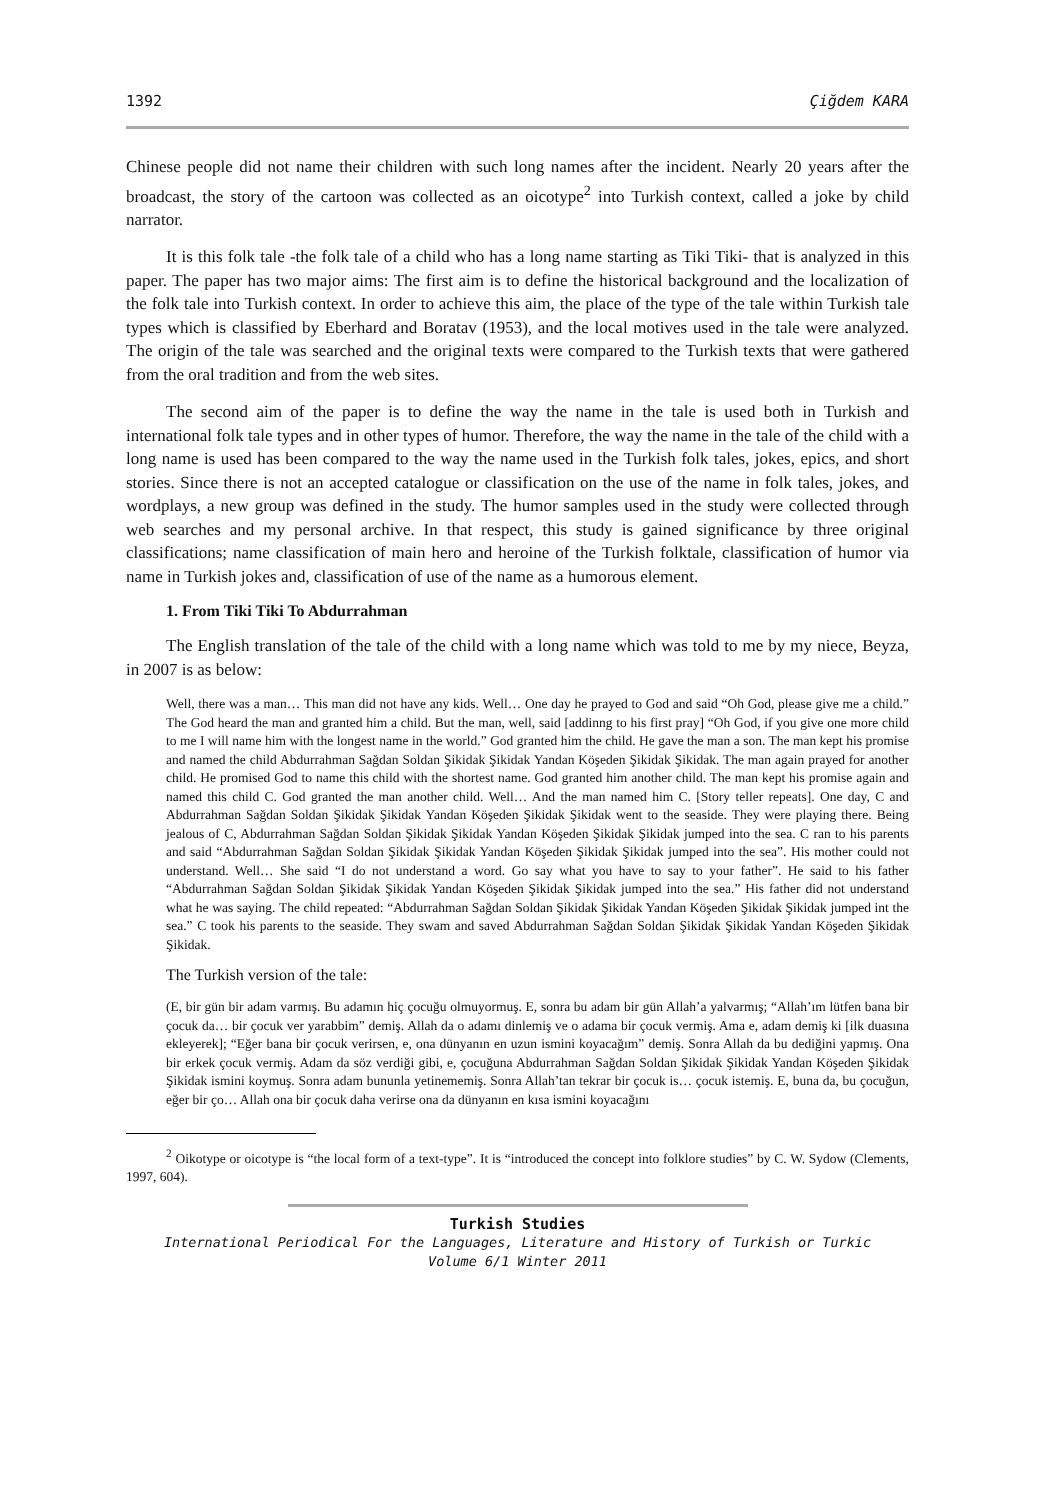1392 Çiğdem KARA
Chinese people did not name their children with such long names after the incident. Nearly 20 years after the broadcast, the story of the cartoon was collected as an oicotype<sup>2</sup> into Turkish context, called a joke by child narrator.
It is this folk tale -the folk tale of a child who has a long name starting as Tiki Tiki- that is analyzed in this paper. The paper has two major aims: The first aim is to define the historical background and the localization of the folk tale into Turkish context. In order to achieve this aim, the place of the type of the tale within Turkish tale types which is classified by Eberhard and Boratav (1953), and the local motives used in the tale were analyzed. The origin of the tale was searched and the original texts were compared to the Turkish texts that were gathered from the oral tradition and from the web sites.
The second aim of the paper is to define the way the name in the tale is used both in Turkish and international folk tale types and in other types of humor. Therefore, the way the name in the tale of the child with a long name is used has been compared to the way the name used in the Turkish folk tales, jokes, epics, and short stories. Since there is not an accepted catalogue or classification on the use of the name in folk tales, jokes, and wordplays, a new group was defined in the study. The humor samples used in the study were collected through web searches and my personal archive. In that respect, this study is gained significance by three original classifications; name classification of main hero and heroine of the Turkish folktale, classification of humor via name in Turkish jokes and, classification of use of the name as a humorous element.
1. From Tiki Tiki To Abdurrahman
The English translation of the tale of the child with a long name which was told to me by my niece, Beyza, in 2007 is as below:
Well, there was a man… This man did not have any kids. Well… One day he prayed to God and said “Oh God, please give me a child.” The God heard the man and granted him a child. But the man, well, said [addinng to his first pray] “Oh God, if you give one more child to me I will name him with the longest name in the world.” God granted him the child. He gave the man a son. The man kept his promise and named the child Abdurrahman Sağdan Soldan Şikidak Şikidak Yandan Köşeden Şikidak Şikidak. The man again prayed for another child. He promised God to name this child with the shortest name. God granted him another child. The man kept his promise again and named this child C. God granted the man another child. Well… And the man named him C. [Story teller repeats]. One day, C and Abdurrahman Sağdan Soldan Şikidak Şikidak Yandan Köşeden Şikidak Şikidak went to the seaside. They were playing there. Being jealous of C, Abdurrahman Sağdan Soldan Şikidak Şikidak Yandan Köşeden Şikidak Şikidak jumped into the sea. C ran to his parents and said “Abdurrahman Sağdan Soldan Şikidak Şikidak Yandan Köşeden Şikidak Şikidak jumped into the sea”. His mother could not understand. Well… She said “I do not understand a word. Go say what you have to say to your father”. He said to his father “Abdurrahman Sağdan Soldan Şikidak Şikidak Yandan Köşeden Şikidak Şikidak jumped into the sea.” His father did not understand what he was saying. The child repeated: “Abdurrahman Sağdan Soldan Şikidak Şikidak Yandan Köşeden Şikidak Şikidak jumped int the sea.” C took his parents to the seaside. They swam and saved Abdurrahman Sağdan Soldan Şikidak Şikidak Yandan Köşeden Şikidak Şikidak.
The Turkish version of the tale:
(E, bir gün bir adam varmış. Bu adamın hiç çocuğu olmuyormuş. E, sonra bu adam bir gün Allah’a yalvarmış; “Allah’ım lütfen bana bir çocuk da… bir çocuk ver yarabbim” demiş. Allah da o adamı dinlemiş ve o adama bir çocuk vermiş. Ama e, adam demiş ki [ilk duasına ekleyerek]; “Eğer bana bir çocuk verirsen, e, ona dünyanın en uzun ismini koyacağım” demiş. Sonra Allah da bu dediğini yapmış. Ona bir erkek çocuk vermiş. Adam da söz verdiği gibi, e, çocuğuna Abdurrahman Sağdan Soldan Şikidak Şikidak Yandan Köşeden Şikidak Şikidak ismini koymuş. Sonra adam bununla yetinememiş. Sonra Allah’tan tekrar bir çocuk is… çocuk istemiş. E, buna da, bu çocuğun, eğer bir ço… Allah ona bir çocuk daha verirse ona da dünyanın en kısa ismini koyacağını
<sup>2</sup> Oikotype or oicotype is “the local form of a text-type”. It is “introduced the concept into folklore studies” by C. W. Sydow (Clements, 1997, 604).
Turkish Studies
International Periodical For the Languages, Literature and History of Turkish or Turkic
Volume 6/1 Winter 2011